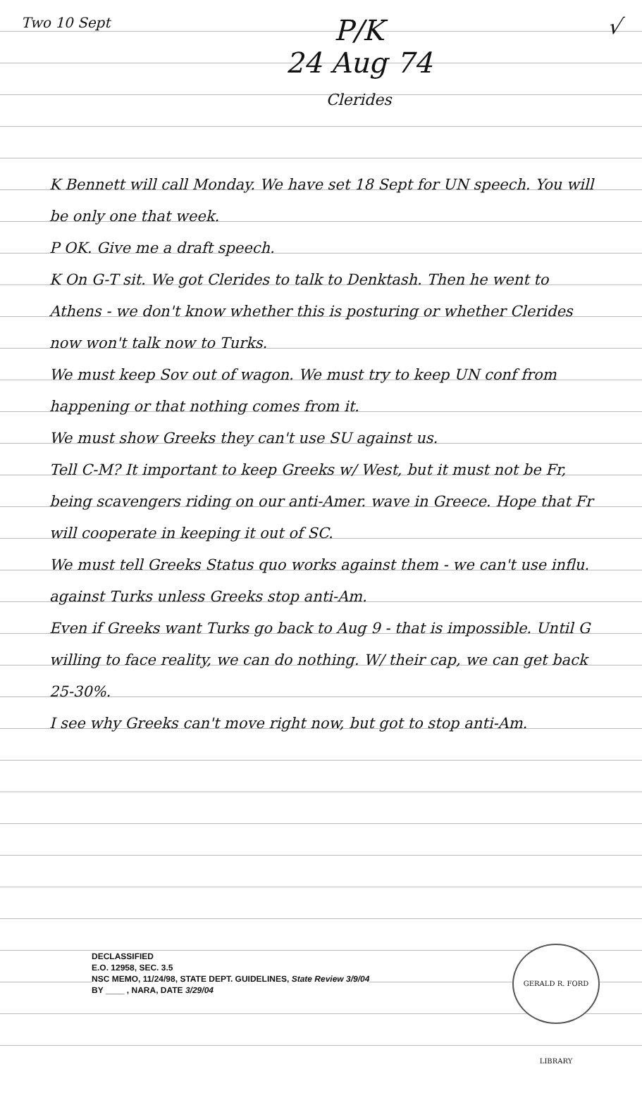Two 10 Sept
P/K
24 Aug 74
Clerides
√
K Bennett will call Monday. We have set 18 Sept for UN speech. You will be only one that week.
P OK. Give me a draft speech.
K On G-T sit. We got Clerides to talk to Denktash. Then he went to Athens - we don't know whether this is posturing or whether Clerides now won't talk now to Turks.
We must keep Sov out of wagon. We must try to keep UN conf from happening or that nothing comes from it.
We must show Greeks they can't use SU against us.
Tell C-M? It important to keep Greeks w/ West, but it must not be Fr, being scavengers riding on our anti-Amer. wave in Greece. Hope that Fr will cooperate in keeping it out of SC.
We must tell Greeks Status quo works against them - we can't use influ. against Turks unless Greeks stop anti-Am.
Even if Greeks want Turks go back to Aug 9 - that is impossible. Until G willing to face reality, we can do nothing. W/ their cap, we can get back 25-30%.
I see why Greeks can't move right now, but got to stop anti-Am.
DECLASSIFIED
E.O. 12958, SEC. 3.5
NSC MEMO, 11/24/98, STATE DEPT. GUIDELINES, State Review 3/9/04
BY ____ , NARA, DATE 3/29/04
GERALD R. FORD LIBRARY